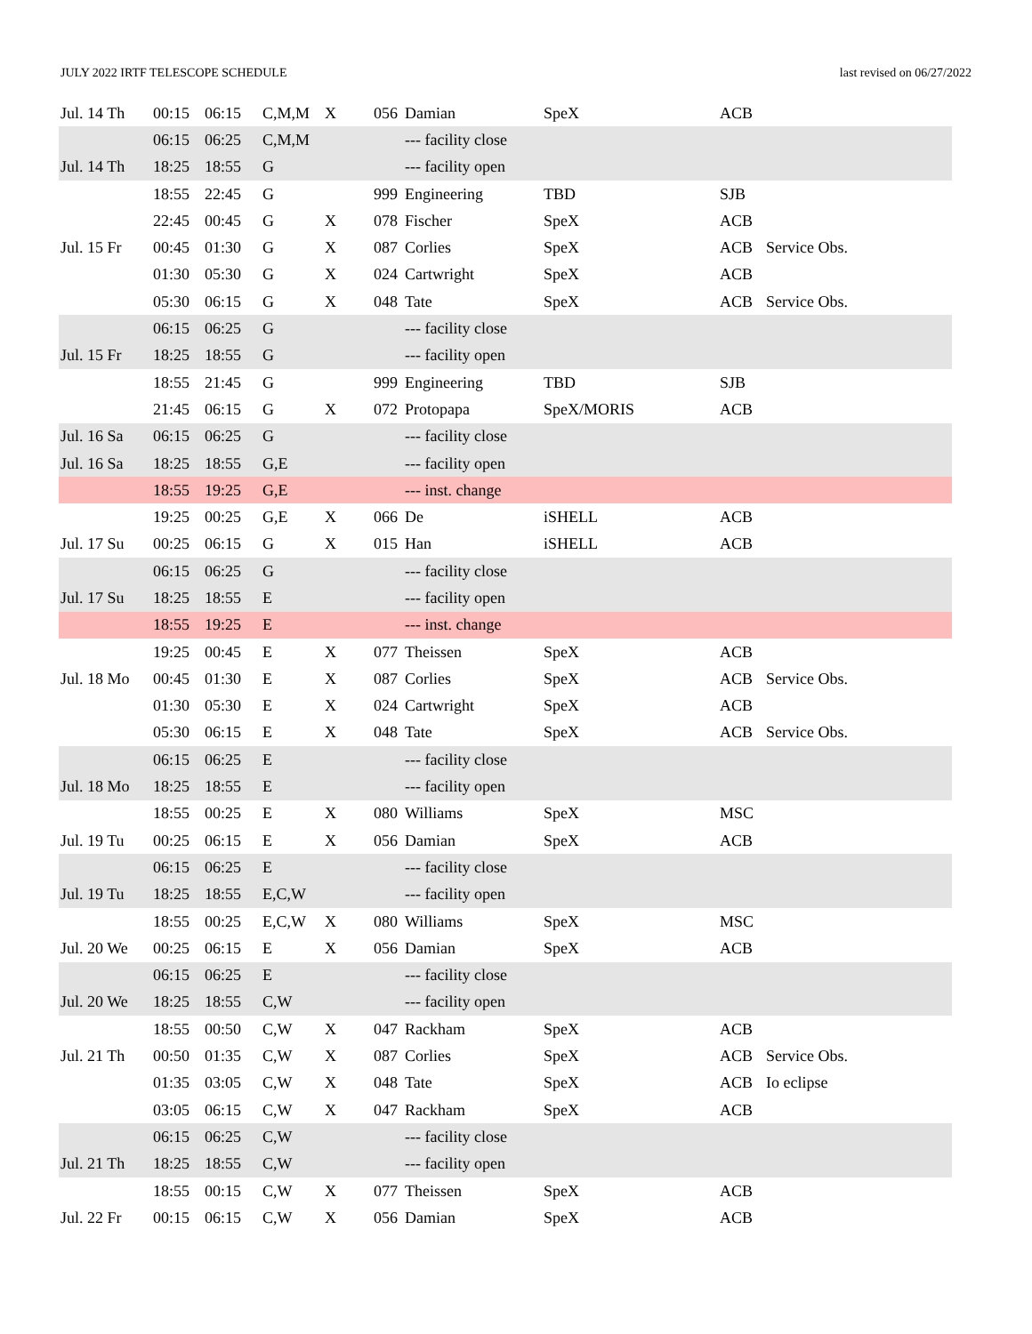JULY 2022 IRTF TELESCOPE SCHEDULE last revised on 06/27/2022
| Jul. 14 Th | 00:15 | 06:15 | C,M,M | X | 056 | Damian | SpeX | ACB | |
| | 06:15 | 06:25 | C,M,M | | | --- facility close | | | |
| Jul. 14 Th | 18:25 | 18:55 | G | | | --- facility open | | | |
| | 18:55 | 22:45 | G | | 999 | Engineering | TBD | SJB | |
| | 22:45 | 00:45 | G | X | 078 | Fischer | SpeX | ACB | |
| Jul. 15 Fr | 00:45 | 01:30 | G | X | 087 | Corlies | SpeX | ACB | Service Obs. |
| | 01:30 | 05:30 | G | X | 024 | Cartwright | SpeX | ACB | |
| | 05:30 | 06:15 | G | X | 048 | Tate | SpeX | ACB | Service Obs. |
| | 06:15 | 06:25 | G | | | --- facility close | | | |
| Jul. 15 Fr | 18:25 | 18:55 | G | | | --- facility open | | | |
| | 18:55 | 21:45 | G | | 999 | Engineering | TBD | SJB | |
| | 21:45 | 06:15 | G | X | 072 | Protopapa | SpeX/MORIS | ACB | |
| Jul. 16 Sa | 06:15 | 06:25 | G | | | --- facility close | | | |
| Jul. 16 Sa | 18:25 | 18:55 | G,E | | | --- facility open | | | |
| | 18:55 | 19:25 | G,E | | | --- inst. change | | | |
| | 19:25 | 00:25 | G,E | X | 066 | De | iSHELL | ACB | |
| Jul. 17 Su | 00:25 | 06:15 | G | X | 015 | Han | iSHELL | ACB | |
| | 06:15 | 06:25 | G | | | --- facility close | | | |
| Jul. 17 Su | 18:25 | 18:55 | E | | | --- facility open | | | |
| | 18:55 | 19:25 | E | | | --- inst. change | | | |
| | 19:25 | 00:45 | E | X | 077 | Theissen | SpeX | ACB | |
| Jul. 18 Mo | 00:45 | 01:30 | E | X | 087 | Corlies | SpeX | ACB | Service Obs. |
| | 01:30 | 05:30 | E | X | 024 | Cartwright | SpeX | ACB | |
| | 05:30 | 06:15 | E | X | 048 | Tate | SpeX | ACB | Service Obs. |
| | 06:15 | 06:25 | E | | | --- facility close | | | |
| Jul. 18 Mo | 18:25 | 18:55 | E | | | --- facility open | | | |
| | 18:55 | 00:25 | E | X | 080 | Williams | SpeX | MSC | |
| Jul. 19 Tu | 00:25 | 06:15 | E | X | 056 | Damian | SpeX | ACB | |
| | 06:15 | 06:25 | E | | | --- facility close | | | |
| Jul. 19 Tu | 18:25 | 18:55 | E,C,W | | | --- facility open | | | |
| | 18:55 | 00:25 | E,C,W | X | 080 | Williams | SpeX | MSC | |
| Jul. 20 We | 00:25 | 06:15 | E | X | 056 | Damian | SpeX | ACB | |
| | 06:15 | 06:25 | E | | | --- facility close | | | |
| Jul. 20 We | 18:25 | 18:55 | C,W | | | --- facility open | | | |
| | 18:55 | 00:50 | C,W | X | 047 | Rackham | SpeX | ACB | |
| Jul. 21 Th | 00:50 | 01:35 | C,W | X | 087 | Corlies | SpeX | ACB | Service Obs. |
| | 01:35 | 03:05 | C,W | X | 048 | Tate | SpeX | ACB | Io eclipse |
| | 03:05 | 06:15 | C,W | X | 047 | Rackham | SpeX | ACB | |
| | 06:15 | 06:25 | C,W | | | --- facility close | | | |
| Jul. 21 Th | 18:25 | 18:55 | C,W | | | --- facility open | | | |
| | 18:55 | 00:15 | C,W | X | 077 | Theissen | SpeX | ACB | |
| Jul. 22 Fr | 00:15 | 06:15 | C,W | X | 056 | Damian | SpeX | ACB | |